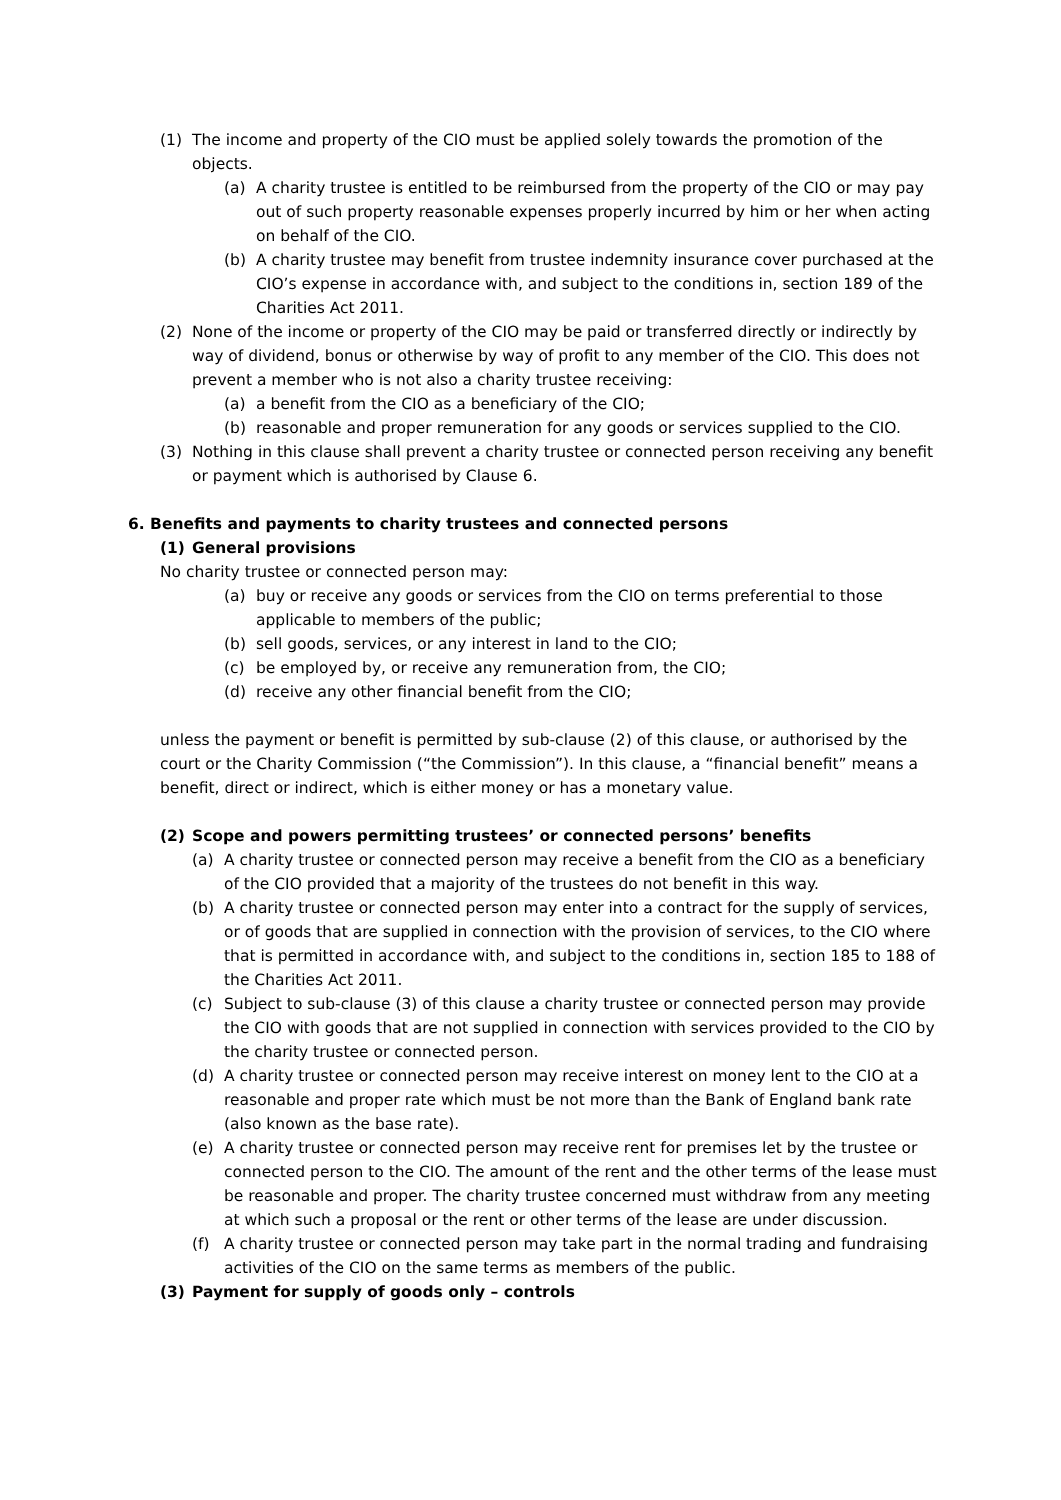(1) The income and property of the CIO must be applied solely towards the promotion of the objects.
(a) A charity trustee is entitled to be reimbursed from the property of the CIO or may pay out of such property reasonable expenses properly incurred by him or her when acting on behalf of the CIO.
(b) A charity trustee may benefit from trustee indemnity insurance cover purchased at the CIO’s expense in accordance with, and subject to the conditions in, section 189 of the Charities Act 2011.
(2) None of the income or property of the CIO may be paid or transferred directly or indirectly by way of dividend, bonus or otherwise by way of profit to any member of the CIO. This does not prevent a member who is not also a charity trustee receiving:
(a) a benefit from the CIO as a beneficiary of the CIO;
(b) reasonable and proper remuneration for any goods or services supplied to the CIO.
(3) Nothing in this clause shall prevent a charity trustee or connected person receiving any benefit or payment which is authorised by Clause 6.
6. Benefits and payments to charity trustees and connected persons
(1) General provisions
No charity trustee or connected person may:
(a) buy or receive any goods or services from the CIO on terms preferential to those applicable to members of the public;
(b) sell goods, services, or any interest in land to the CIO;
(c) be employed by, or receive any remuneration from, the CIO;
(d) receive any other financial benefit from the CIO;
unless the payment or benefit is permitted by sub-clause (2) of this clause, or authorised by the court or the Charity Commission (“the Commission”). In this clause, a “financial benefit” means a benefit, direct or indirect, which is either money or has a monetary value.
(2) Scope and powers permitting trustees’ or connected persons’ benefits
(a) A charity trustee or connected person may receive a benefit from the CIO as a beneficiary of the CIO provided that a majority of the trustees do not benefit in this way.
(b) A charity trustee or connected person may enter into a contract for the supply of services, or of goods that are supplied in connection with the provision of services, to the CIO where that is permitted in accordance with, and subject to the conditions in, section 185 to 188 of the Charities Act 2011.
(c) Subject to sub-clause (3) of this clause a charity trustee or connected person may provide the CIO with goods that are not supplied in connection with services provided to the CIO by the charity trustee or connected person.
(d) A charity trustee or connected person may receive interest on money lent to the CIO at a reasonable and proper rate which must be not more than the Bank of England bank rate (also known as the base rate).
(e) A charity trustee or connected person may receive rent for premises let by the trustee or connected person to the CIO. The amount of the rent and the other terms of the lease must be reasonable and proper. The charity trustee concerned must withdraw from any meeting at which such a proposal or the rent or other terms of the lease are under discussion.
(f) A charity trustee or connected person may take part in the normal trading and fundraising activities of the CIO on the same terms as members of the public.
(3) Payment for supply of goods only – controls